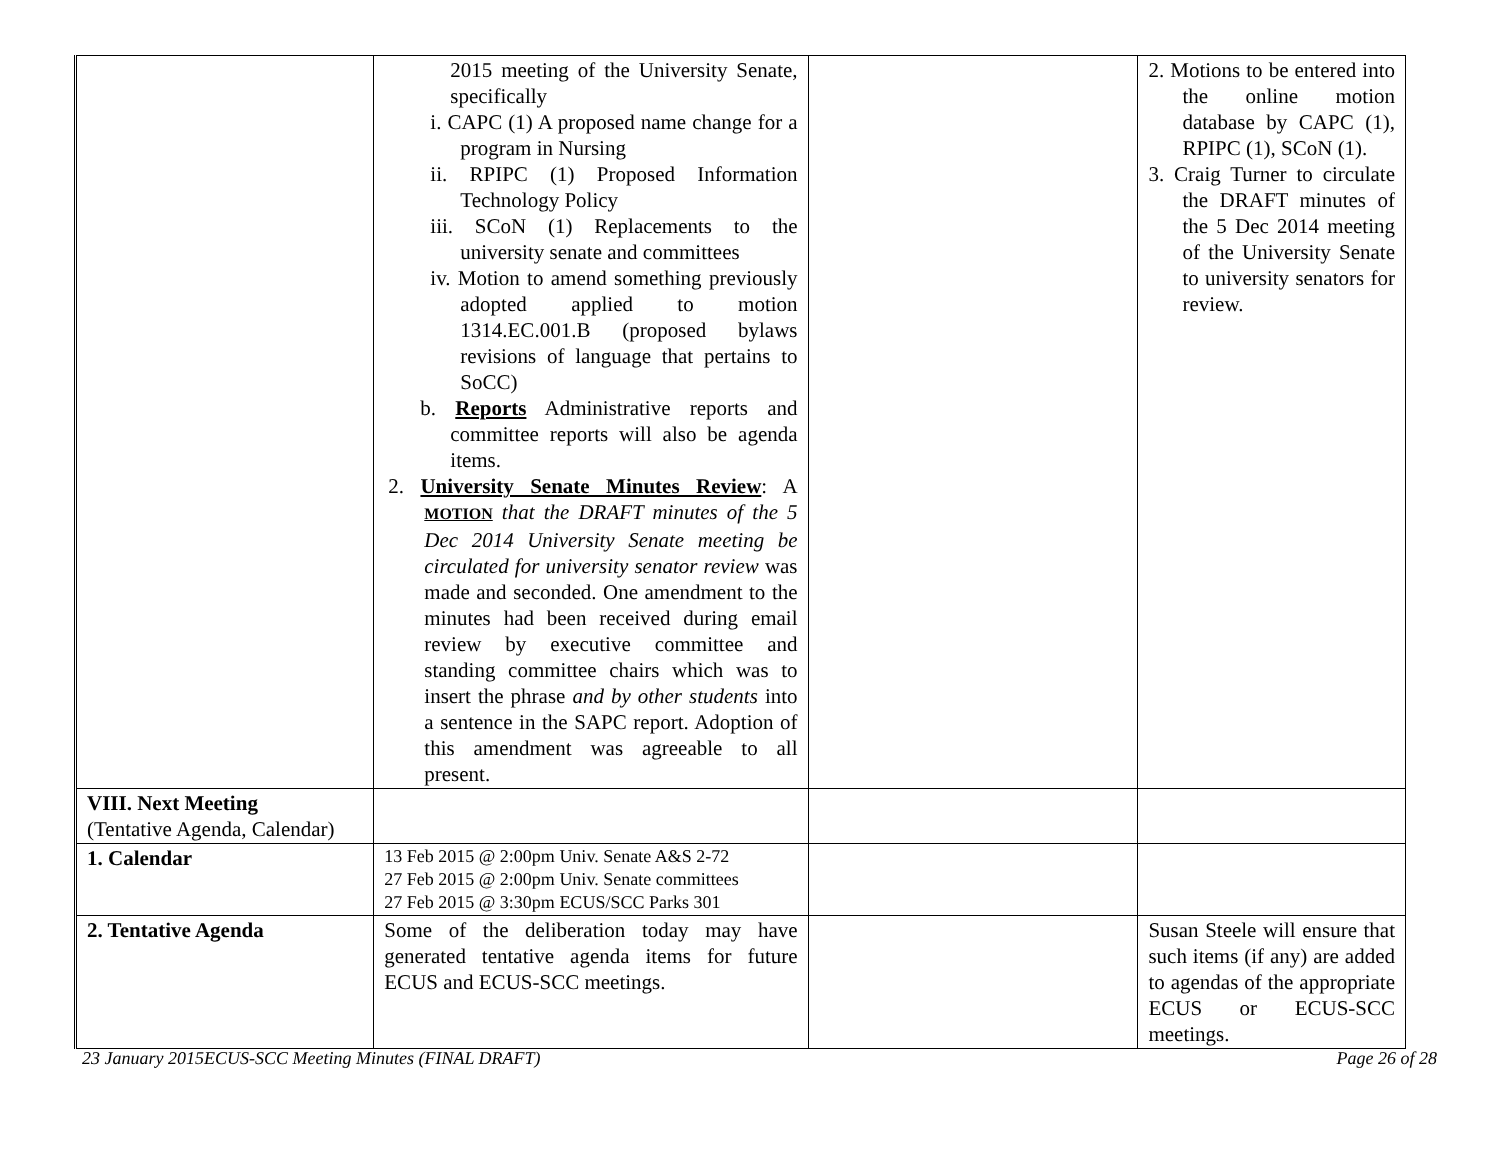| | 2015 meeting of the University Senate, specifically i. CAPC (1) A proposed name change for a program in Nursing ii. RPIPC (1) Proposed Information Technology Policy iii. SCoN (1) Replacements to the university senate and committees iv. Motion to amend something previously adopted applied to motion 1314.EC.001.B (proposed bylaws revisions of language that pertains to SoCC) b. Reports Administrative reports and committee reports will also be agenda items. 2. University Senate Minutes Review : A MOTION that the DRAFT minutes of the 5 Dec 2014 University Senate meeting be circulated for university senator review was made and seconded. One amendment to the minutes had been received during email review by executive committee and standing committee chairs which was to insert the phrase and by other students into a sentence in the SAPC report. Adoption of this amendment was agreeable to all present. | | 2. Motions to be entered into the online motion database by CAPC (1), RPIPC (1), SCoN (1). 3. Craig Turner to circulate the DRAFT minutes of the 5 Dec 2014 meeting of the University Senate to university senators for review. |
| VIII. Next Meeting (Tentative Agenda, Calendar) | | | |
| 1. Calendar | 13 Feb 2015 @ 2:00pm Univ. Senate A&S 2-72 27 Feb 2015 @ 2:00pm Univ. Senate committees 27 Feb 2015 @ 3:30pm ECUS/SCC Parks 301 | | |
| 2. Tentative Agenda | Some of the deliberation today may have generated tentative agenda items for future ECUS and ECUS-SCC meetings. | | Susan Steele will ensure that such items (if any) are added to agendas of the appropriate ECUS or ECUS-SCC meetings. |
23 January 2015ECUS-SCC Meeting Minutes (FINAL DRAFT) Page 26 of 28